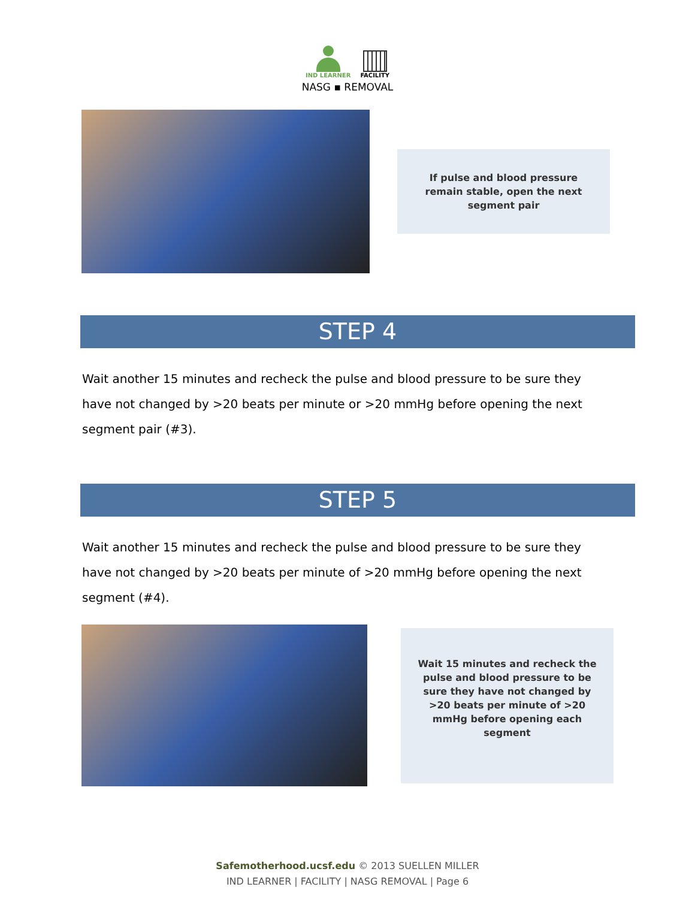IND LEARNER FACILITY
NASG ▪ REMOVAL
If pulse and blood pressure
remain stable, open the next
segment pair
STEP 4
Wait another 15 minutes and recheck the pulse and blood pressure to be sure they have not changed by >20 beats per minute or >20 mmHg before opening the next segment pair (#3).
STEP 5
Wait another 15 minutes and recheck the pulse and blood pressure to be sure they have not changed by >20 beats per minute of >20 mmHg before opening the next segment (#4).
Wait 15 minutes and recheck the
pulse and blood pressure to be
sure they have not changed by
>20 beats per minute of >20
mmHg before opening each
segment
Safemotherhood.ucsf.edu © 2013 SUELLEN MILLER
IND LEARNER | FACILITY | NASG REMOVAL | Page 6